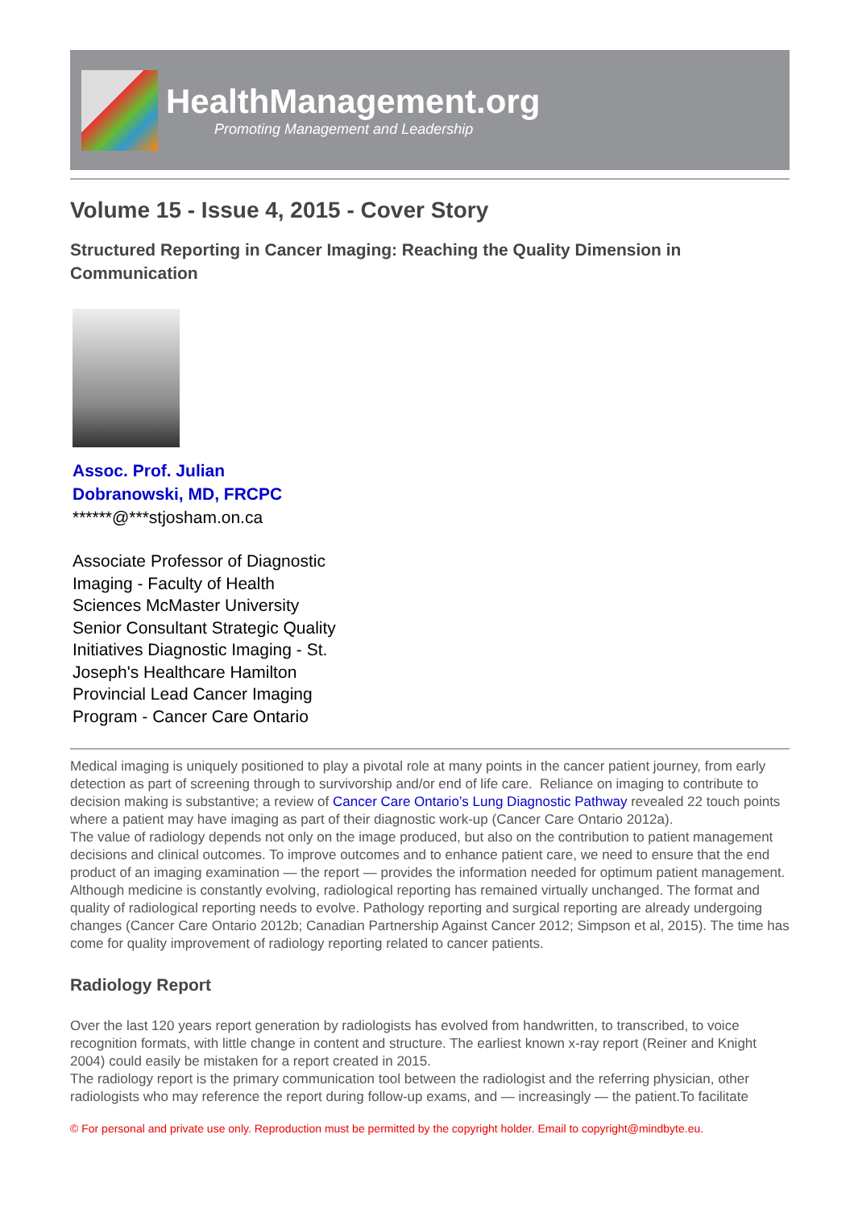HealthManagement.org
Promoting Management and Leadership
Volume 15 - Issue 4, 2015 - Cover Story
Structured Reporting in Cancer Imaging: Reaching the Quality Dimension in Communication
Assoc. Prof. Julian
Dobranowski, MD, FRCPC
******@***stjosham.on.ca
Associate Professor of Diagnostic
Imaging - Faculty of Health
Sciences McMaster University
Senior Consultant Strategic Quality
Initiatives Diagnostic Imaging - St.
Joseph's Healthcare Hamilton
Provincial Lead Cancer Imaging
Program - Cancer Care Ontario
Medical imaging is uniquely positioned to play a pivotal role at many points in the cancer patient journey, from early detection as part of screening through to survivorship and/or end of life care. Reliance on imaging to contribute to decision making is substantive; a review of Cancer Care Ontario’s Lung Diagnostic Pathway revealed 22 touch points where a patient may have imaging as part of their diagnostic work-up (Cancer Care Ontario 2012a).
The value of radiology depends not only on the image produced, but also on the contribution to patient management decisions and clinical outcomes. To improve outcomes and to enhance patient care, we need to ensure that the end product of an imaging examination — the report — provides the information needed for optimum patient management. Although medicine is constantly evolving, radiological reporting has remained virtually unchanged. The format and quality of radiological reporting needs to evolve. Pathology reporting and surgical reporting are already undergoing changes (Cancer Care Ontario 2012b; Canadian Partnership Against Cancer 2012; Simpson et al, 2015). The time has come for quality improvement of radiology reporting related to cancer patients.
Radiology Report
Over the last 120 years report generation by radiologists has evolved from handwritten, to transcribed, to voice recognition formats, with little change in content and structure. The earliest known x-ray report (Reiner and Knight 2004) could easily be mistaken for a report created in 2015.
The radiology report is the primary communication tool between the radiologist and the referring physician, other radiologists who may reference the report during follow-up exams, and — increasingly — the patient.To facilitate
© For personal and private use only. Reproduction must be permitted by the copyright holder. Email to copyright@mindbyte.eu.